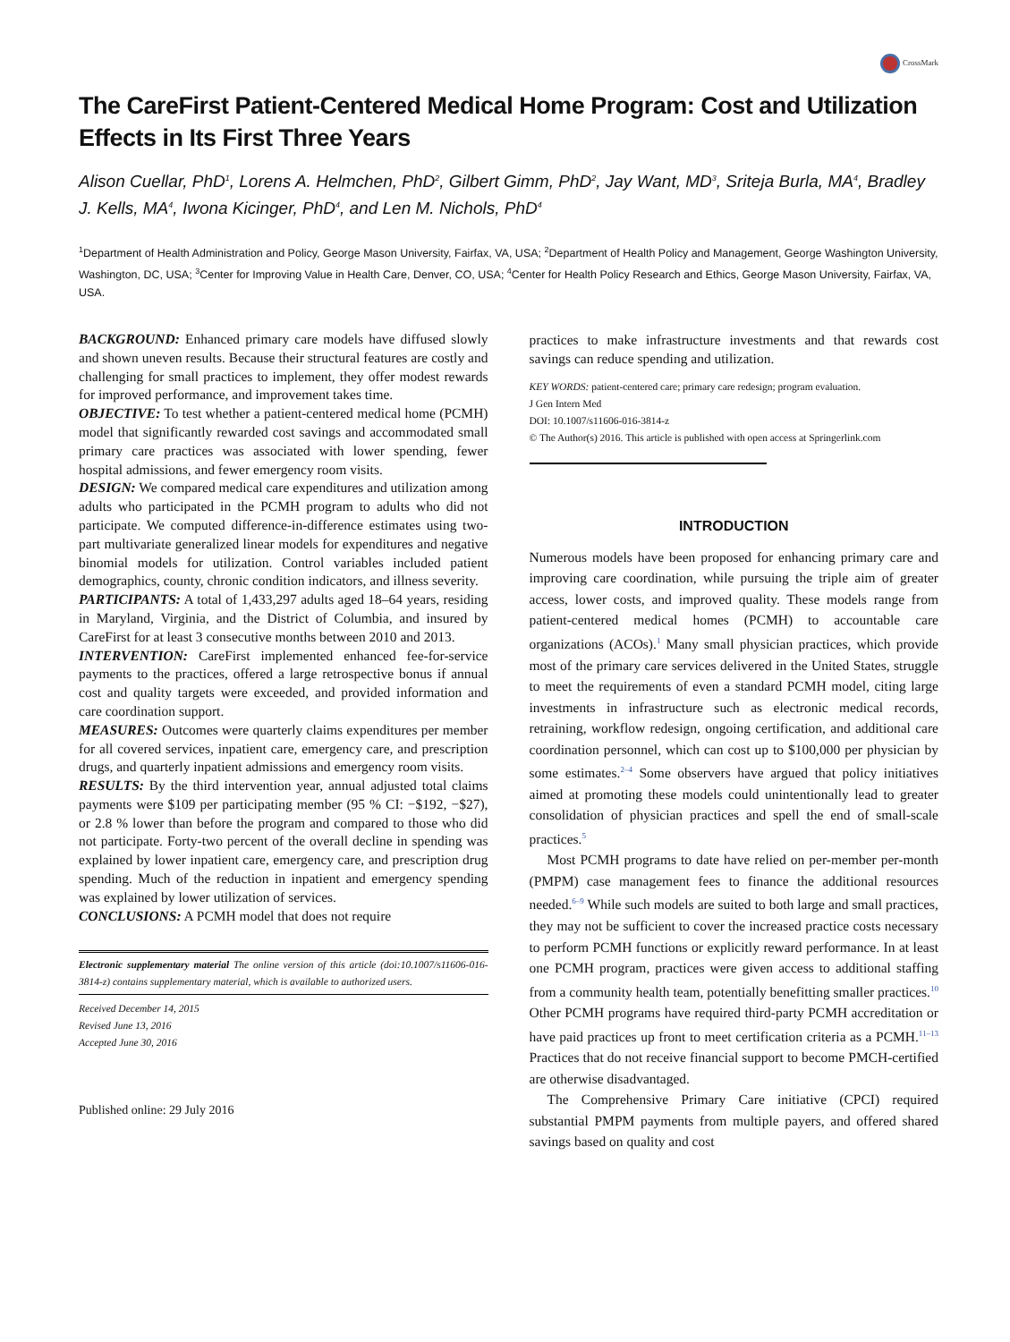CrossMark
The CareFirst Patient-Centered Medical Home Program: Cost and Utilization Effects in Its First Three Years
Alison Cuellar, PhD<sup>1</sup>, Lorens A. Helmchen, PhD<sup>2</sup>, Gilbert Gimm, PhD<sup>2</sup>, Jay Want, MD<sup>3</sup>, Sriteja Burla, MA<sup>4</sup>, Bradley J. Kells, MA<sup>4</sup>, Iwona Kicinger, PhD<sup>4</sup>, and Len M. Nichols, PhD<sup>4</sup>
<sup>1</sup> Department of Health Administration and Policy, George Mason University, Fairfax, VA, USA; <sup>2</sup>Department of Health Policy and Management, George Washington University, Washington, DC, USA; <sup>3</sup>Center for Improving Value in Health Care, Denver, CO, USA; <sup>4</sup>Center for Health Policy Research and Ethics, George Mason University, Fairfax, VA, USA.
BACKGROUND: Enhanced primary care models have diffused slowly and shown uneven results. Because their structural features are costly and challenging for small practices to implement, they offer modest rewards for improved performance, and improvement takes time.
OBJECTIVE: To test whether a patient-centered medical home (PCMH) model that significantly rewarded cost savings and accommodated small primary care practices was associated with lower spending, fewer hospital admissions, and fewer emergency room visits.
DESIGN: We compared medical care expenditures and utilization among adults who participated in the PCMH program to adults who did not participate. We computed difference-in-difference estimates using two-part multivariate generalized linear models for expenditures and negative binomial models for utilization. Control variables included patient demographics, county, chronic condition indicators, and illness severity.
PARTICIPANTS: A total of 1,433,297 adults aged 18–64 years, residing in Maryland, Virginia, and the District of Columbia, and insured by CareFirst for at least 3 consecutive months between 2010 and 2013.
INTERVENTION: CareFirst implemented enhanced fee-for-service payments to the practices, offered a large retrospective bonus if annual cost and quality targets were exceeded, and provided information and care coordination support.
MEASURES: Outcomes were quarterly claims expenditures per member for all covered services, inpatient care, emergency care, and prescription drugs, and quarterly inpatient admissions and emergency room visits.
RESULTS: By the third intervention year, annual adjusted total claims payments were $109 per participating member (95 % CI: −$192, −$27), or 2.8 % lower than before the program and compared to those who did not participate. Forty-two percent of the overall decline in spending was explained by lower inpatient care, emergency care, and prescription drug spending. Much of the reduction in inpatient and emergency spending was explained by lower utilization of services.
CONCLUSIONS: A PCMH model that does not require
Electronic supplementary material The online version of this article (doi:10.1007/s11606-016-3814-z) contains supplementary material, which is available to authorized users.
Received December 14, 2015
Revised June 13, 2016
Accepted June 30, 2016
Published online: 29 July 2016
practices to make infrastructure investments and that rewards cost savings can reduce spending and utilization.
KEY WORDS: patient-centered care; primary care redesign; program evaluation.
J Gen Intern Med
DOI: 10.1007/s11606-016-3814-z
© The Author(s) 2016. This article is published with open access at Springerlink.com
INTRODUCTION
Numerous models have been proposed for enhancing primary care and improving care coordination, while pursuing the triple aim of greater access, lower costs, and improved quality. These models range from patient-centered medical homes (PCMH) to accountable care organizations (ACOs).<sup>1</sup> Many small physician practices, which provide most of the primary care services delivered in the United States, struggle to meet the requirements of even a standard PCMH model, citing large investments in infrastructure such as electronic medical records, retraining, workflow redesign, ongoing certification, and additional care coordination personnel, which can cost up to $100,000 per physician by some estimates.<sup>2–4</sup> Some observers have argued that policy initiatives aimed at promoting these models could unintentionally lead to greater consolidation of physician practices and spell the end of small-scale practices.<sup>5</sup>
Most PCMH programs to date have relied on per-member per-month (PMPM) case management fees to finance the additional resources needed.<sup>6–9</sup> While such models are suited to both large and small practices, they may not be sufficient to cover the increased practice costs necessary to perform PCMH functions or explicitly reward performance. In at least one PCMH program, practices were given access to additional staffing from a community health team, potentially benefitting smaller practices.<sup>10</sup> Other PCMH programs have required third-party PCMH accreditation or have paid practices up front to meet certification criteria as a PCMH.<sup>11–13</sup> Practices that do not receive financial support to become PMCH-certified are otherwise disadvantaged.
The Comprehensive Primary Care initiative (CPCI) required substantial PMPM payments from multiple payers, and offered shared savings based on quality and cost